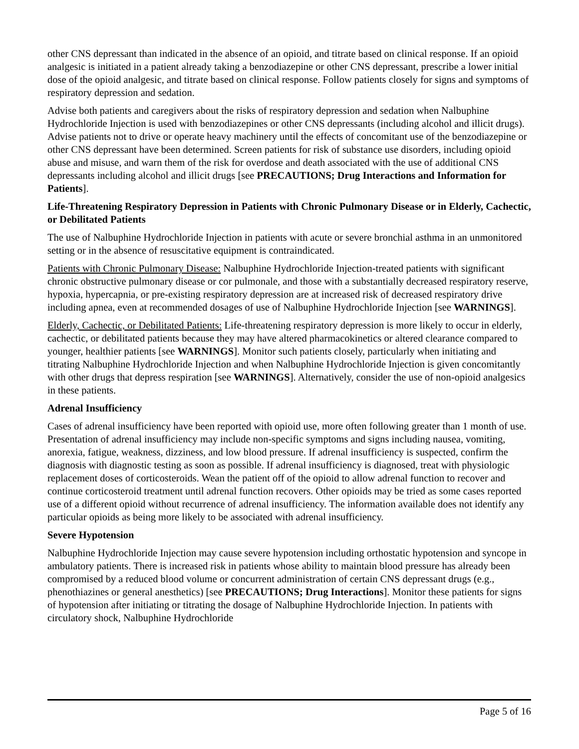other CNS depressant than indicated in the absence of an opioid, and titrate based on clinical response. If an opioid analgesic is initiated in a patient already taking a benzodiazepine or other CNS depressant, prescribe a lower initial dose of the opioid analgesic, and titrate based on clinical response. Follow patients closely for signs and symptoms of respiratory depression and sedation.
Advise both patients and caregivers about the risks of respiratory depression and sedation when Nalbuphine Hydrochloride Injection is used with benzodiazepines or other CNS depressants (including alcohol and illicit drugs). Advise patients not to drive or operate heavy machinery until the effects of concomitant use of the benzodiazepine or other CNS depressant have been determined. Screen patients for risk of substance use disorders, including opioid abuse and misuse, and warn them of the risk for overdose and death associated with the use of additional CNS depressants including alcohol and illicit drugs [see PRECAUTIONS; Drug Interactions and Information for Patients].
Life-Threatening Respiratory Depression in Patients with Chronic Pulmonary Disease or in Elderly, Cachectic, or Debilitated Patients
The use of Nalbuphine Hydrochloride Injection in patients with acute or severe bronchial asthma in an unmonitored setting or in the absence of resuscitative equipment is contraindicated.
Patients with Chronic Pulmonary Disease: Nalbuphine Hydrochloride Injection-treated patients with significant chronic obstructive pulmonary disease or cor pulmonale, and those with a substantially decreased respiratory reserve, hypoxia, hypercapnia, or pre-existing respiratory depression are at increased risk of decreased respiratory drive including apnea, even at recommended dosages of use of Nalbuphine Hydrochloride Injection [see WARNINGS].
Elderly, Cachectic, or Debilitated Patients: Life-threatening respiratory depression is more likely to occur in elderly, cachectic, or debilitated patients because they may have altered pharmacokinetics or altered clearance compared to younger, healthier patients [see WARNINGS]. Monitor such patients closely, particularly when initiating and titrating Nalbuphine Hydrochloride Injection and when Nalbuphine Hydrochloride Injection is given concomitantly with other drugs that depress respiration [see WARNINGS]. Alternatively, consider the use of non-opioid analgesics in these patients.
Adrenal Insufficiency
Cases of adrenal insufficiency have been reported with opioid use, more often following greater than 1 month of use. Presentation of adrenal insufficiency may include non-specific symptoms and signs including nausea, vomiting, anorexia, fatigue, weakness, dizziness, and low blood pressure. If adrenal insufficiency is suspected, confirm the diagnosis with diagnostic testing as soon as possible. If adrenal insufficiency is diagnosed, treat with physiologic replacement doses of corticosteroids. Wean the patient off of the opioid to allow adrenal function to recover and continue corticosteroid treatment until adrenal function recovers. Other opioids may be tried as some cases reported use of a different opioid without recurrence of adrenal insufficiency. The information available does not identify any particular opioids as being more likely to be associated with adrenal insufficiency.
Severe Hypotension
Nalbuphine Hydrochloride Injection may cause severe hypotension including orthostatic hypotension and syncope in ambulatory patients. There is increased risk in patients whose ability to maintain blood pressure has already been compromised by a reduced blood volume or concurrent administration of certain CNS depressant drugs (e.g., phenothiazines or general anesthetics) [see PRECAUTIONS; Drug Interactions]. Monitor these patients for signs of hypotension after initiating or titrating the dosage of Nalbuphine Hydrochloride Injection. In patients with circulatory shock, Nalbuphine Hydrochloride
Page 5 of 16